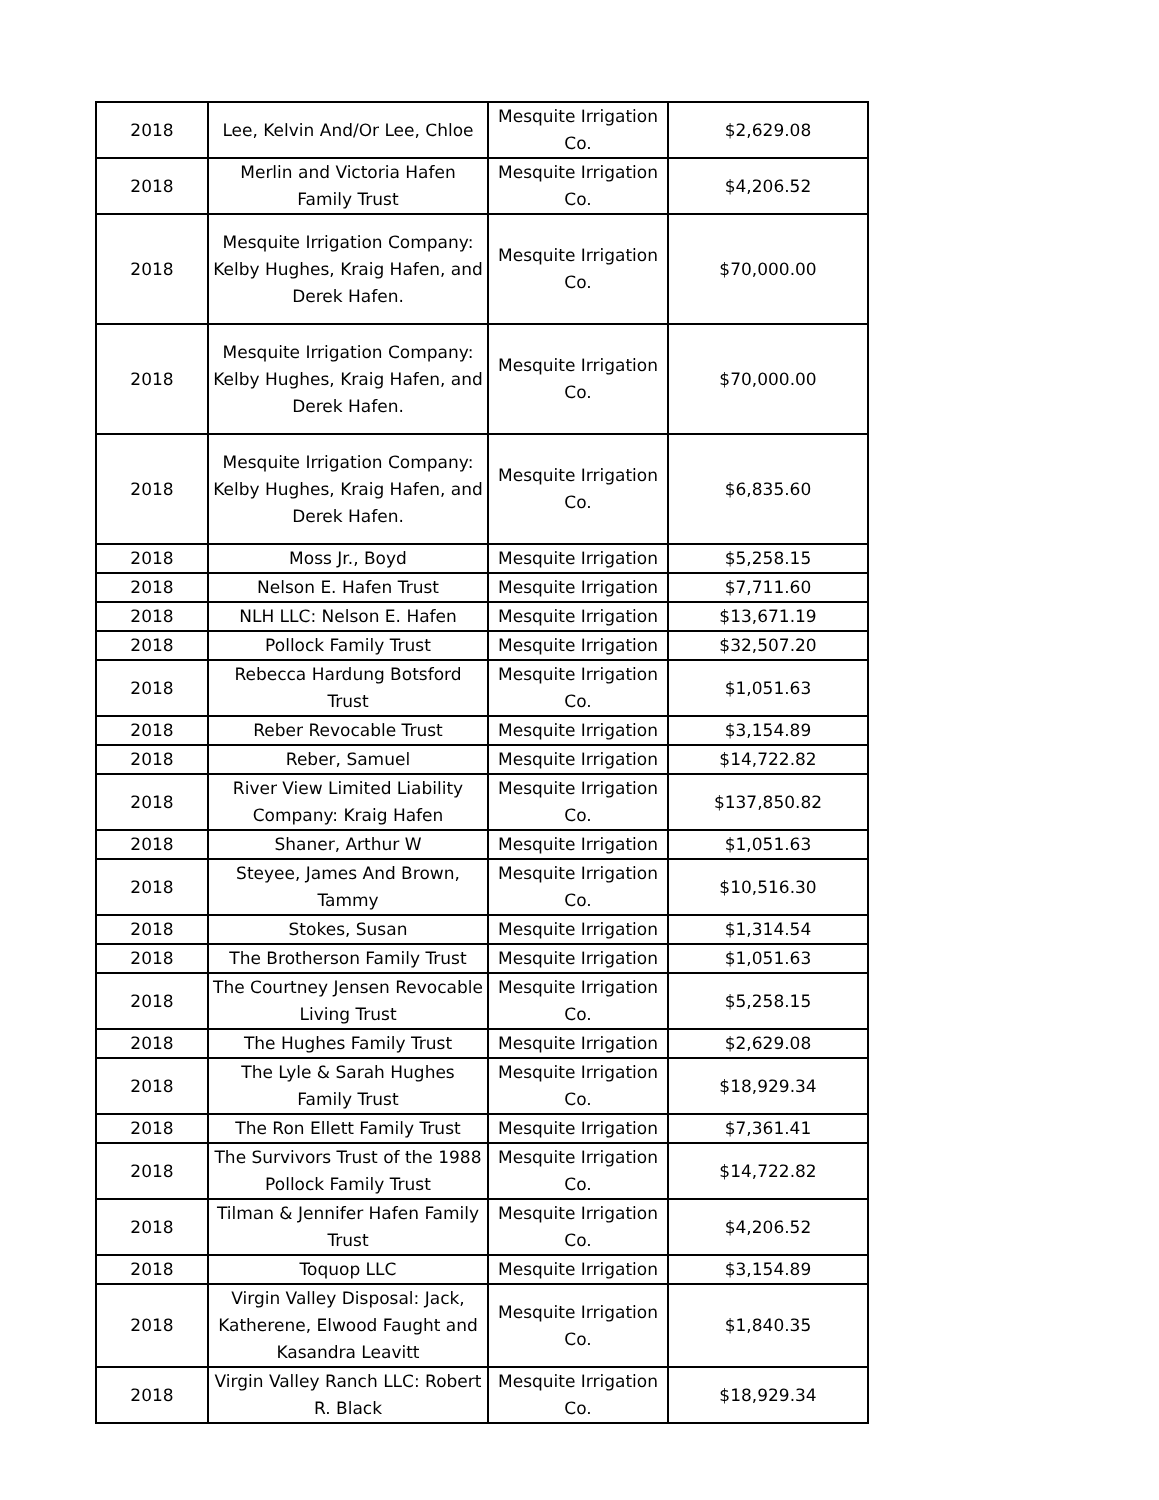| 2018 | Lee, Kelvin And/Or Lee, Chloe | Mesquite Irrigation Co. | $2,629.08 |
| 2018 | Merlin and Victoria Hafen Family Trust | Mesquite Irrigation Co. | $4,206.52 |
| 2018 | Mesquite Irrigation Company: Kelby Hughes, Kraig Hafen, and Derek Hafen. | Mesquite Irrigation Co. | $70,000.00 |
| 2018 | Mesquite Irrigation Company: Kelby Hughes, Kraig Hafen, and Derek Hafen. | Mesquite Irrigation Co. | $70,000.00 |
| 2018 | Mesquite Irrigation Company: Kelby Hughes, Kraig Hafen, and Derek Hafen. | Mesquite Irrigation Co. | $6,835.60 |
| 2018 | Moss Jr., Boyd | Mesquite Irrigation | $5,258.15 |
| 2018 | Nelson E. Hafen Trust | Mesquite Irrigation | $7,711.60 |
| 2018 | NLH LLC: Nelson E. Hafen | Mesquite Irrigation | $13,671.19 |
| 2018 | Pollock Family Trust | Mesquite Irrigation | $32,507.20 |
| 2018 | Rebecca Hardung Botsford Trust | Mesquite Irrigation Co. | $1,051.63 |
| 2018 | Reber Revocable Trust | Mesquite Irrigation | $3,154.89 |
| 2018 | Reber, Samuel | Mesquite Irrigation | $14,722.82 |
| 2018 | River View Limited Liability Company: Kraig Hafen | Mesquite Irrigation Co. | $137,850.82 |
| 2018 | Shaner, Arthur W | Mesquite Irrigation | $1,051.63 |
| 2018 | Steyee, James And Brown, Tammy | Mesquite Irrigation Co. | $10,516.30 |
| 2018 | Stokes, Susan | Mesquite Irrigation | $1,314.54 |
| 2018 | The Brotherson Family Trust | Mesquite Irrigation | $1,051.63 |
| 2018 | The Courtney Jensen Revocable Living Trust | Mesquite Irrigation Co. | $5,258.15 |
| 2018 | The Hughes Family Trust | Mesquite Irrigation | $2,629.08 |
| 2018 | The Lyle & Sarah Hughes Family Trust | Mesquite Irrigation Co. | $18,929.34 |
| 2018 | The Ron Ellett Family Trust | Mesquite Irrigation | $7,361.41 |
| 2018 | The Survivors Trust of the 1988 Pollock Family Trust | Mesquite Irrigation Co. | $14,722.82 |
| 2018 | Tilman & Jennifer Hafen Family Trust | Mesquite Irrigation Co. | $4,206.52 |
| 2018 | Toquop LLC | Mesquite Irrigation | $3,154.89 |
| 2018 | Virgin Valley Disposal: Jack, Katherene, Elwood Faught and Kasandra Leavitt | Mesquite Irrigation Co. | $1,840.35 |
| 2018 | Virgin Valley Ranch LLC: Robert R. Black | Mesquite Irrigation Co. | $18,929.34 |